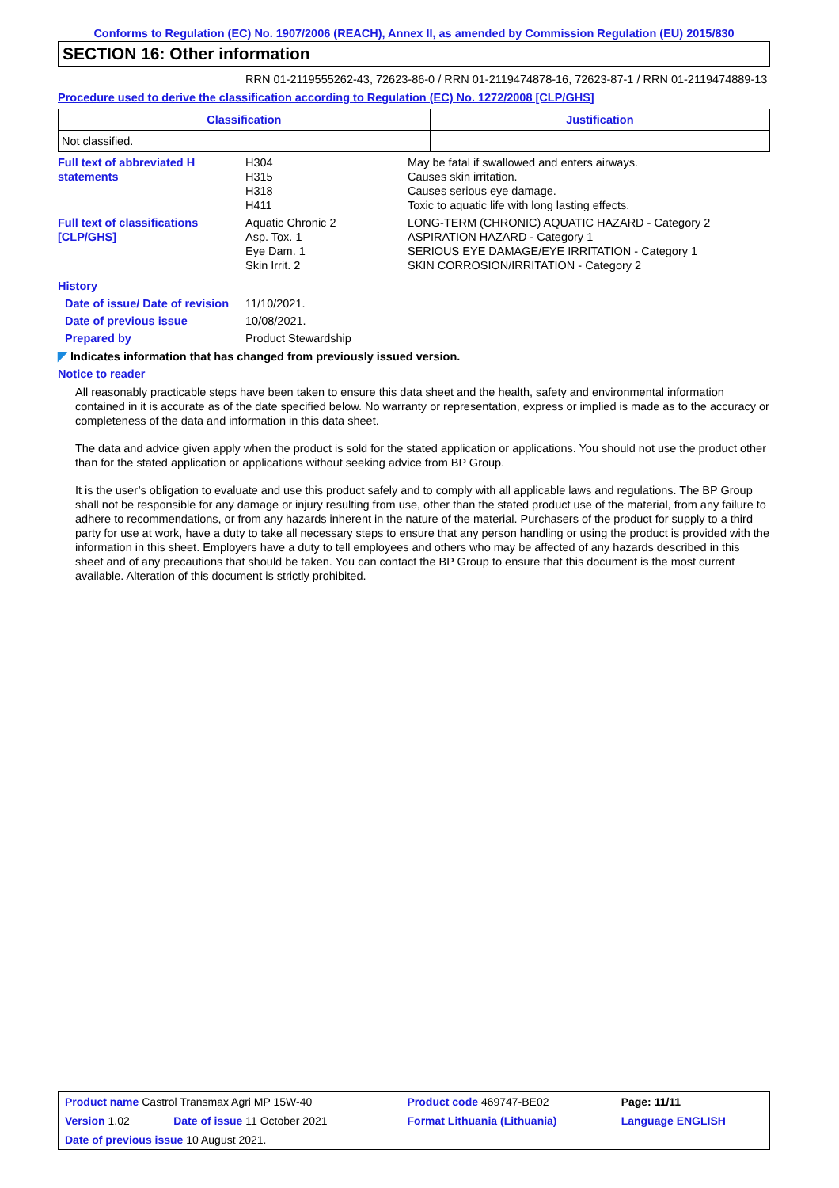Conforms to Regulation (EC) No. 1907/2006 (REACH), Annex II, as amended by Commission Regulation (EU) 2015/830
SECTION 16: Other information
RRN 01-2119555262-43, 72623-86-0 / RRN 01-2119474878-16, 72623-87-1 / RRN 01-2119474889-13
Procedure used to derive the classification according to Regulation (EC) No. 1272/2008 [CLP/GHS]
| Classification | Justification |
| --- | --- |
| Not classified. | |
| Full text of abbreviated H statements | H304 H315 H318 H411 | May be fatal if swallowed and enters airways. Causes skin irritation. Causes serious eye damage. Toxic to aquatic life with long lasting effects. |
| Full text of classifications [CLP/GHS] | Aquatic Chronic 2 Asp. Tox. 1 Eye Dam. 1 Skin Irrit. 2 | LONG-TERM (CHRONIC) AQUATIC HAZARD - Category 2 ASPIRATION HAZARD - Category 1 SERIOUS EYE DAMAGE/EYE IRRITATION - Category 1 SKIN CORROSION/IRRITATION - Category 2 |
| History | | |
| Date of issue/ Date of revision | 11/10/2021. | |
| Date of previous issue | 10/08/2021. | |
| Prepared by | Product Stewardship | |
◤ Indicates information that has changed from previously issued version.
Notice to reader
All reasonably practicable steps have been taken to ensure this data sheet and the health, safety and environmental information contained in it is accurate as of the date specified below. No warranty or representation, express or implied is made as to the accuracy or completeness of the data and information in this data sheet.
The data and advice given apply when the product is sold for the stated application or applications. You should not use the product other than for the stated application or applications without seeking advice from BP Group.
It is the user’s obligation to evaluate and use this product safely and to comply with all applicable laws and regulations. The BP Group shall not be responsible for any damage or injury resulting from use, other than the stated product use of the material, from any failure to adhere to recommendations, or from any hazards inherent in the nature of the material. Purchasers of the product for supply to a third party for use at work, have a duty to take all necessary steps to ensure that any person handling or using the product is provided with the information in this sheet. Employers have a duty to tell employees and others who may be affected of any hazards described in this sheet and of any precautions that should be taken. You can contact the BP Group to ensure that this document is the most current available. Alteration of this document is strictly prohibited.
| Product name Castrol Transmax Agri MP 15W-40 | | Product code 469747-BE02 | Page: 11/11 |
| Version 1.02 | Date of issue 11 October 2021 | Format Lithuania (Lithuania) | Language ENGLISH |
| Date of previous issue 10 August 2021. | | | |